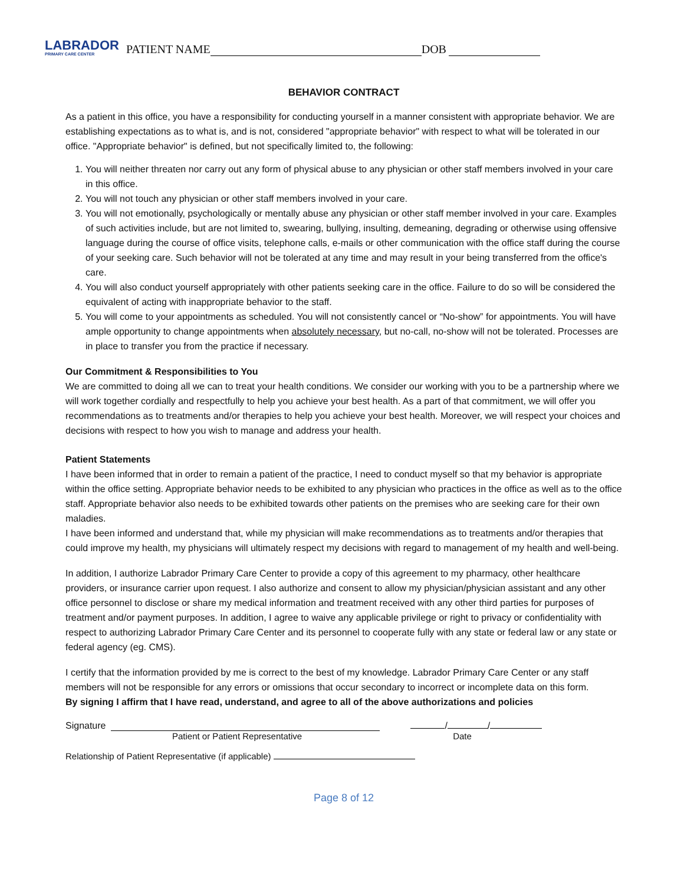LABRADOR
PRIMARY CARE CENTER
PATIENT NAME DOB
BEHAVIOR CONTRACT
As a patient in this office, you have a responsibility for conducting yourself in a manner consistent with appropriate behavior. We are establishing expectations as to what is, and is not, considered "appropriate behavior" with respect to what will be tolerated in our office. "Appropriate behavior" is defined, but not specifically limited to, the following:
1. You will neither threaten nor carry out any form of physical abuse to any physician or other staff members involved in your care in this office.
2. You will not touch any physician or other staff members involved in your care.
3. You will not emotionally, psychologically or mentally abuse any physician or other staff member involved in your care. Examples of such activities include, but are not limited to, swearing, bullying, insulting, demeaning, degrading or otherwise using offensive language during the course of office visits, telephone calls, e-mails or other communication with the office staff during the course of your seeking care. Such behavior will not be tolerated at any time and may result in your being transferred from the office's care.
4. You will also conduct yourself appropriately with other patients seeking care in the office. Failure to do so will be considered the equivalent of acting with inappropriate behavior to the staff.
5. You will come to your appointments as scheduled. You will not consistently cancel or “No-show” for appointments. You will have ample opportunity to change appointments when absolutely necessary, but no-call, no-show will not be tolerated. Processes are in place to transfer you from the practice if necessary.
Our Commitment & Responsibilities to You
We are committed to doing all we can to treat your health conditions. We consider our working with you to be a partnership where we will work together cordially and respectfully to help you achieve your best health. As a part of that commitment, we will offer you recommendations as to treatments and/or therapies to help you achieve your best health. Moreover, we will respect your choices and decisions with respect to how you wish to manage and address your health.
Patient Statements
I have been informed that in order to remain a patient of the practice, I need to conduct myself so that my behavior is appropriate within the office setting. Appropriate behavior needs to be exhibited to any physician who practices in the office as well as to the office staff. Appropriate behavior also needs to be exhibited towards other patients on the premises who are seeking care for their own maladies.
I have been informed and understand that, while my physician will make recommendations as to treatments and/or therapies that could improve my health, my physicians will ultimately respect my decisions with regard to management of my health and well-being.
In addition, I authorize Labrador Primary Care Center to provide a copy of this agreement to my pharmacy, other healthcare providers, or insurance carrier upon request. I also authorize and consent to allow my physician/physician assistant and any other office personnel to disclose or share my medical information and treatment received with any other third parties for purposes of treatment and/or payment purposes. In addition, I agree to waive any applicable privilege or right to privacy or confidentiality with respect to authorizing Labrador Primary Care Center and its personnel to cooperate fully with any state or federal law or any state or federal agency (eg. CMS).
I certify that the information provided by me is correct to the best of my knowledge. Labrador Primary Care Center or any staff members will not be responsible for any errors or omissions that occur secondary to incorrect or incomplete data on this form.
By signing I affirm that I have read, understand, and agree to all of the above authorizations and policies
Signature / /
Patient or Patient Representative Date
Relationship of Patient Representative (if applicable)
Page 8 of 12